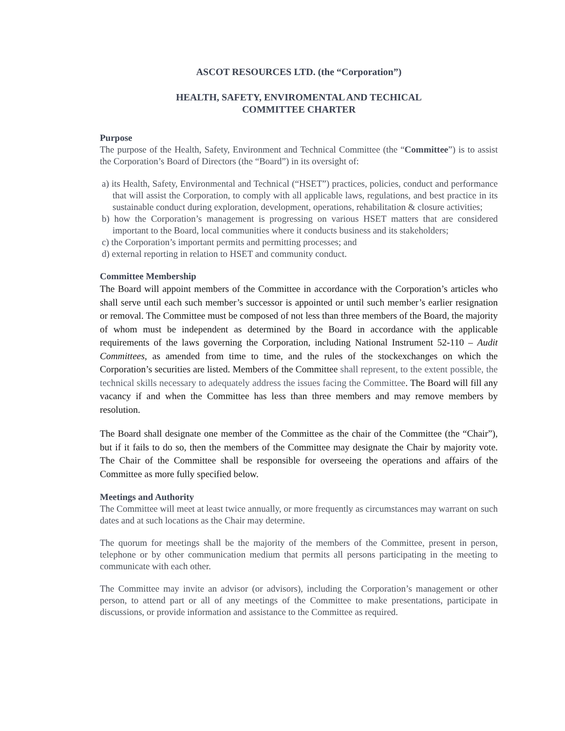ASCOT RESOURCES LTD. (the “Corporation”)
HEALTH, SAFETY, ENVIROMENTAL AND TECHICAL
COMMITTEE CHARTER
Purpose
The purpose of the Health, Safety, Environment and Technical Committee (the “Committee”) is to assist the Corporation’s Board of Directors (the “Board”) in its oversight of:
a) its Health, Safety, Environmental and Technical (“HSET”) practices, policies, conduct and performance that will assist the Corporation, to comply with all applicable laws, regulations, and best practice in its sustainable conduct during exploration, development, operations, rehabilitation & closure activities;
b) how the Corporation’s management is progressing on various HSET matters that are considered important to the Board, local communities where it conducts business and its stakeholders;
c) the Corporation’s important permits and permitting processes; and
d) external reporting in relation to HSET and community conduct.
Committee Membership
The Board will appoint members of the Committee in accordance with the Corporation’s articles who shall serve until each such member’s successor is appointed or until such member’s earlier resignation or removal. The Committee must be composed of not less than three members of the Board, the majority of whom must be independent as determined by the Board in accordance with the applicable requirements of the laws governing the Corporation, including National Instrument 52-110 – Audit Committees, as amended from time to time, and the rules of the stockexchanges on which the Corporation’s securities are listed. Members of the Committee shall represent, to the extent possible, the technical skills necessary to adequately address the issues facing the Committee. The Board will fill any vacancy if and when the Committee has less than three members and may remove members by resolution.
The Board shall designate one member of the Committee as the chair of the Committee (the “Chair”), but if it fails to do so, then the members of the Committee may designate the Chair by majority vote. The Chair of the Committee shall be responsible for overseeing the operations and affairs of the Committee as more fully specified below.
Meetings and Authority
The Committee will meet at least twice annually, or more frequently as circumstances may warrant on such dates and at such locations as the Chair may determine.
The quorum for meetings shall be the majority of the members of the Committee, present in person, telephone or by other communication medium that permits all persons participating in the meeting to communicate with each other.
The Committee may invite an advisor (or advisors), including the Corporation’s management or other person, to attend part or all of any meetings of the Committee to make presentations, participate in discussions, or provide information and assistance to the Committee as required.